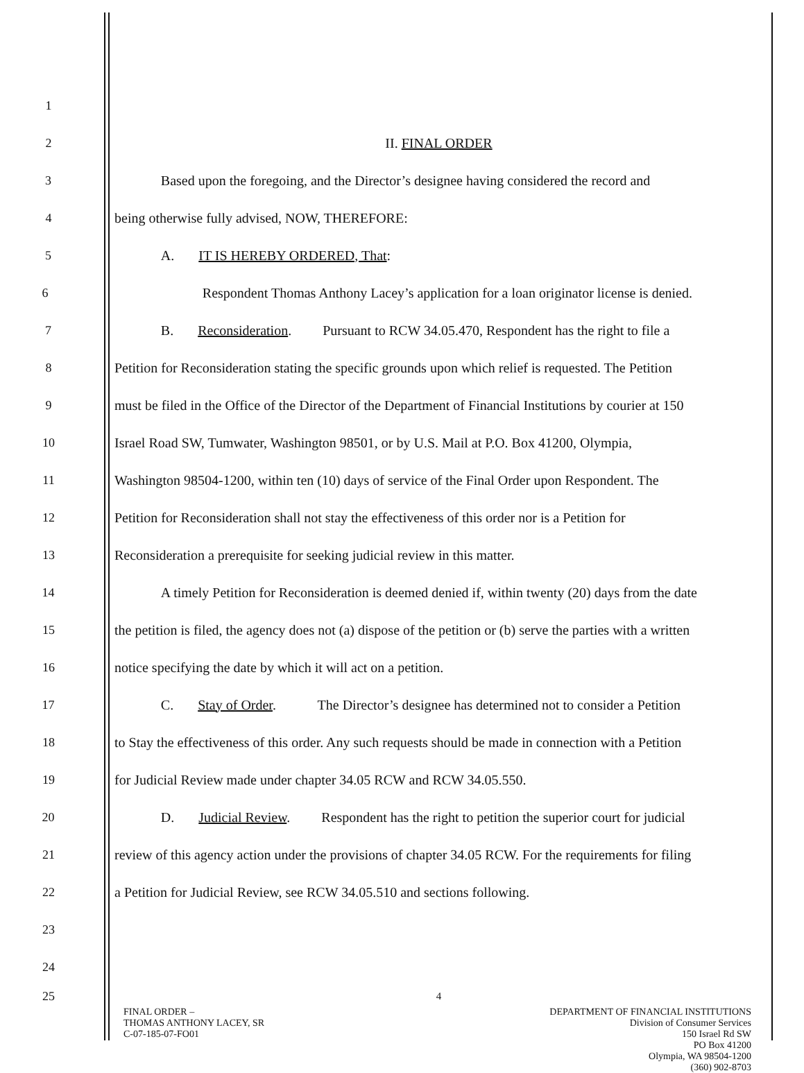1
2 II. FINAL ORDER
3 Based upon the foregoing, and the Director’s designee having considered the record and
4 being otherwise fully advised, NOW, THEREFORE:
5 A. IT IS HEREBY ORDERED, That:
6 Respondent Thomas Anthony Lacey’s application for a loan originator license is denied.
7 B. Reconsideration. Pursuant to RCW 34.05.470, Respondent has the right to file a
8 Petition for Reconsideration stating the specific grounds upon which relief is requested. The Petition
9 must be filed in the Office of the Director of the Department of Financial Institutions by courier at 150
10 Israel Road SW, Tumwater, Washington 98501, or by U.S. Mail at P.O. Box 41200, Olympia,
11 Washington 98504-1200, within ten (10) days of service of the Final Order upon Respondent. The
12 Petition for Reconsideration shall not stay the effectiveness of this order nor is a Petition for
13 Reconsideration a prerequisite for seeking judicial review in this matter.
14 A timely Petition for Reconsideration is deemed denied if, within twenty (20) days from the date
15 the petition is filed, the agency does not (a) dispose of the petition or (b) serve the parties with a written
16 notice specifying the date by which it will act on a petition.
17 C. Stay of Order. The Director’s designee has determined not to consider a Petition
18 to Stay the effectiveness of this order. Any such requests should be made in connection with a Petition
19 for Judicial Review made under chapter 34.05 RCW and RCW 34.05.550.
20 D. Judicial Review. Respondent has the right to petition the superior court for judicial
21 review of this agency action under the provisions of chapter 34.05 RCW. For the requirements for filing
22 a Petition for Judicial Review, see RCW 34.05.510 and sections following.
23
24
25
4
FINAL ORDER –
THOMAS ANTHONY LACEY, SR
C-07-185-07-FO01
DEPARTMENT OF FINANCIAL INSTITUTIONS
Division of Consumer Services
150 Israel Rd SW
PO Box 41200
Olympia, WA 98504-1200
(360) 902-8703